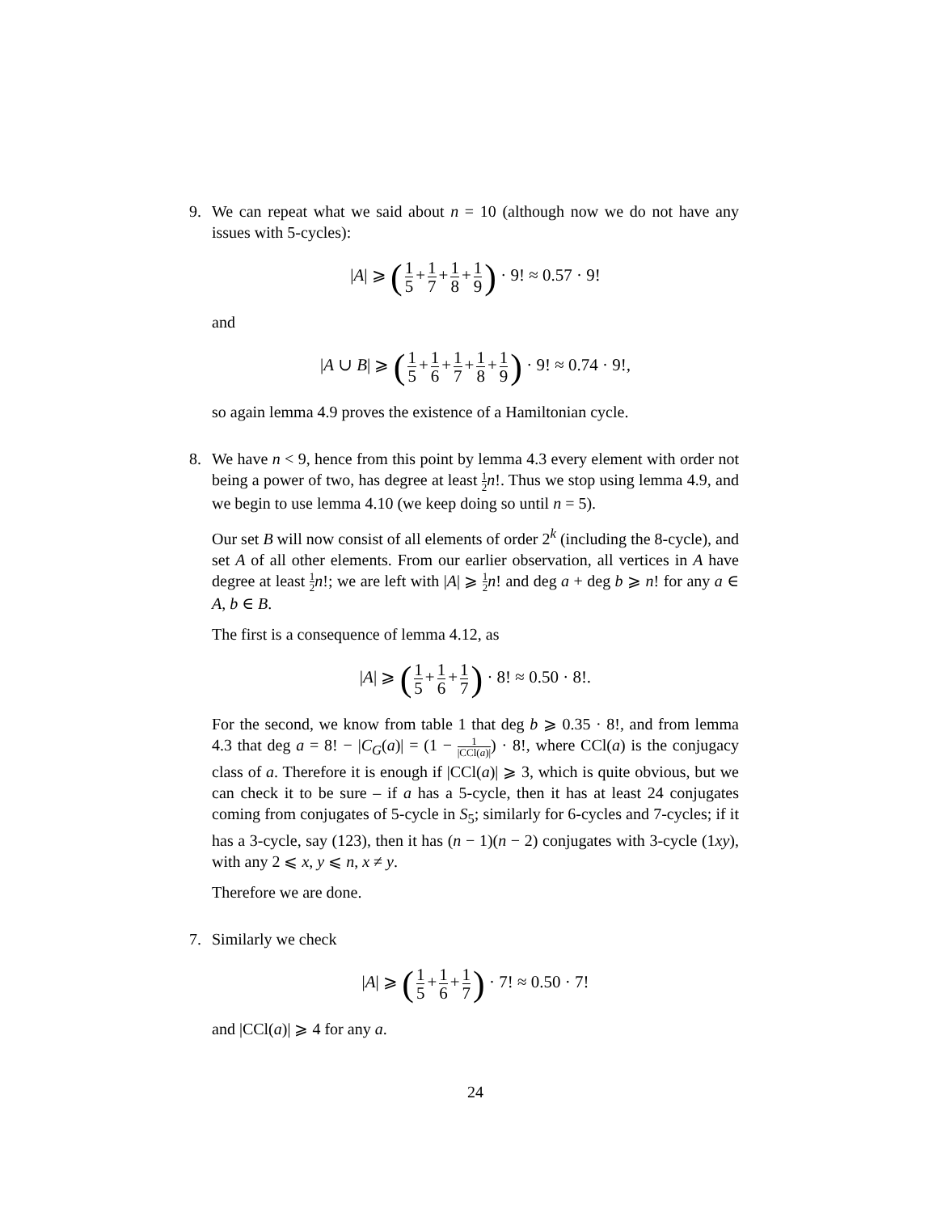9. We can repeat what we said about n = 10 (although now we do not have any issues with 5-cycles):
|A| ⩾ (1 5 + 1 7 + 1 8 + 1 9) · 9! ≈ 0.57 · 9!
and
|A ∪ B| ⩾ (1 5 + 1 6 + 1 7 + 1 8 + 1 9) · 9! ≈ 0.74 · 9!,
so again lemma 4.9 proves the existence of a Hamiltonian cycle.
8. We have n < 9, hence from this point by lemma 4.3 every element with order not being a power of two, has degree at least 1 2 n!. Thus we stop using lemma 4.9, and we begin to use lemma 4.10 (we keep doing so until n = 5).
Our set B will now consist of all elements of order 2<sup>k</sup> (including the 8-cycle), and set A of all other elements. From our earlier observation, all vertices in A have degree at least 1 2 n!; we are left with |A| ⩾ 1 2 n! and deg a + deg b ⩾ n! for any a ∈ A, b ∈ B.
The first is a consequence of lemma 4.12, as
|A| ⩾ (1 5 + 1 6 + 1 7) · 8! ≈ 0.50 · 8!.
For the second, we know from table 1 that deg b ⩾ 0.35 · 8!, and from lemma 4.3 that deg a = 8! − |C<sub>G</sub>(a)| = (1 − 1 |CCl(a)|) · 8!, where CCl(a) is the conjugacy class of a. Therefore it is enough if |CCl(a)| ⩾ 3, which is quite obvious, but we can check it to be sure – if a has a 5-cycle, then it has at least 24 conjugates coming from conjugates of 5-cycle in S<sub>5</sub>; similarly for 6-cycles and 7-cycles; if it has a 3-cycle, say (123), then it has (n − 1)(n − 2) conjugates with 3-cycle (1xy), with any 2 ⩽ x, y ⩽ n, x ≠ y.
Therefore we are done.
7. Similarly we check
|A| ⩾ (1 5 + 1 6 + 1 7) · 7! ≈ 0.50 · 7!
and |CCl(a)| ⩾ 4 for any a.
24